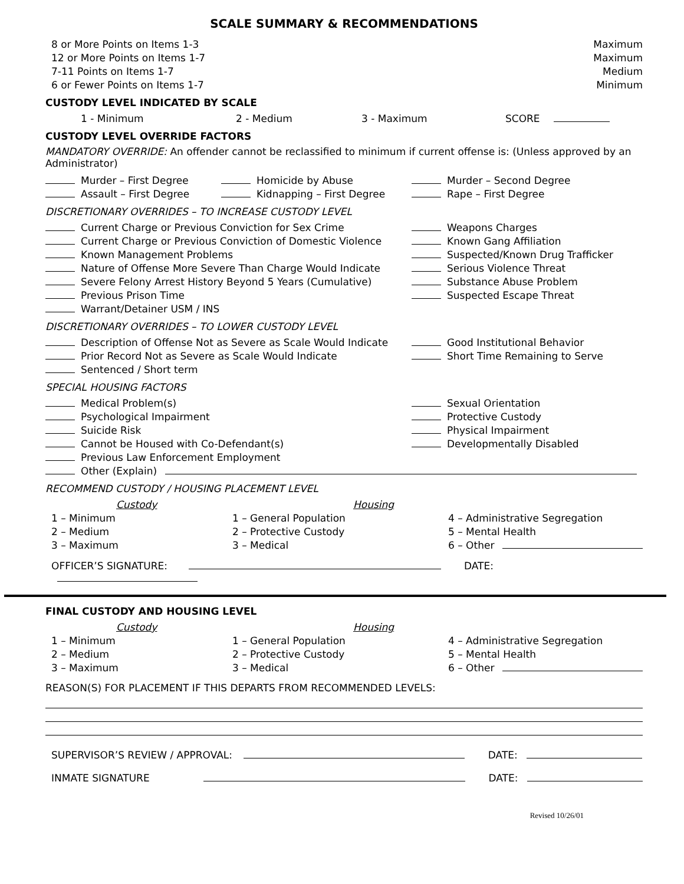SCALE SUMMARY & RECOMMENDATIONS
8 or More Points on Items 1-3 Maximum
12 or More Points on Items 1-7 Maximum
7-11 Points on Items 1-7 Medium
6 or Fewer Points on Items 1-7 Minimum
CUSTODY LEVEL INDICATED BY SCALE
1 - Minimum 2 - Medium 3 - Maximum SCORE
CUSTODY LEVEL OVERRIDE FACTORS
MANDATORY OVERRIDE: An offender cannot be reclassified to minimum if current offense is: (Unless approved by an Administrator)
Murder – First Degree
Assault – First Degree
Homicide by Abuse
Kidnapping – First Degree
Murder – Second Degree
Rape – First Degree
DISCRETIONARY OVERRIDES – TO INCREASE CUSTODY LEVEL
Current Charge or Previous Conviction for Sex Crime
Current Charge or Previous Conviction of Domestic Violence
Known Management Problems
Nature of Offense More Severe Than Charge Would Indicate
Severe Felony Arrest History Beyond 5 Years (Cumulative)
Previous Prison Time
Warrant/Detainer USM / INS
Weapons Charges
Known Gang Affiliation
Suspected/Known Drug Trafficker
Serious Violence Threat
Substance Abuse Problem
Suspected Escape Threat
DISCRETIONARY OVERRIDES – TO LOWER CUSTODY LEVEL
Description of Offense Not as Severe as Scale Would Indicate
Prior Record Not as Severe as Scale Would Indicate
Sentenced / Short term
Good Institutional Behavior
Short Time Remaining to Serve
SPECIAL HOUSING FACTORS
Medical Problem(s)
Psychological Impairment
Suicide Risk
Cannot be Housed with Co-Defendant(s)
Previous Law Enforcement Employment
Sexual Orientation
Protective Custody
Physical Impairment
Developmentally Disabled
Other (Explain)
RECOMMEND CUSTODY / HOUSING PLACEMENT LEVEL
Custody
1 – Minimum
2 – Medium
3 – Maximum
Housing
1 – General Population
2 – Protective Custody
3 – Medical
4 – Administrative Segregation
5 – Mental Health
6 – Other
OFFICER’S SIGNATURE: DATE:
FINAL CUSTODY AND HOUSING LEVEL
Custody
1 – Minimum
2 – Medium
3 – Maximum
Housing
1 – General Population
2 – Protective Custody
3 – Medical
4 – Administrative Segregation
5 – Mental Health
6 – Other
REASON(S) FOR PLACEMENT IF THIS DEPARTS FROM RECOMMENDED LEVELS:
SUPERVISOR’S REVIEW / APPROVAL: DATE:
INMATE SIGNATURE DATE:
Revised 10/26/01